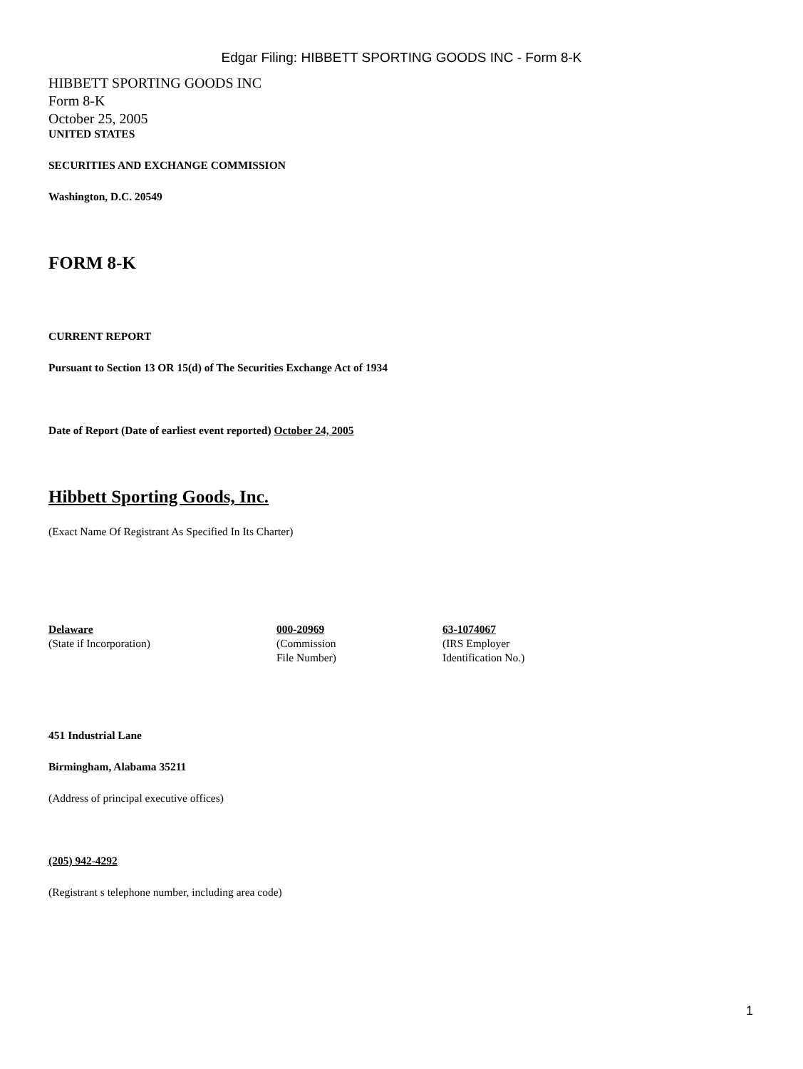Edgar Filing: HIBBETT SPORTING GOODS INC - Form 8-K
HIBBETT SPORTING GOODS INC
Form 8-K
October 25, 2005
UNITED STATES
SECURITIES AND EXCHANGE COMMISSION
Washington, D.C. 20549
FORM 8-K
CURRENT REPORT
Pursuant to Section 13 OR 15(d) of The Securities Exchange Act of 1934
Date of Report (Date of earliest event reported) October 24, 2005
Hibbett Sporting Goods, Inc.
(Exact Name Of Registrant As Specified In Its Charter)
| Delaware (State if Incorporation) | 000-20969 (Commission File Number) | 63-1074067 (IRS Employer Identification No.) |
451 Industrial Lane
Birmingham, Alabama 35211
(Address of principal executive offices)
(205) 942-4292
(Registrant s telephone number, including area code)
1